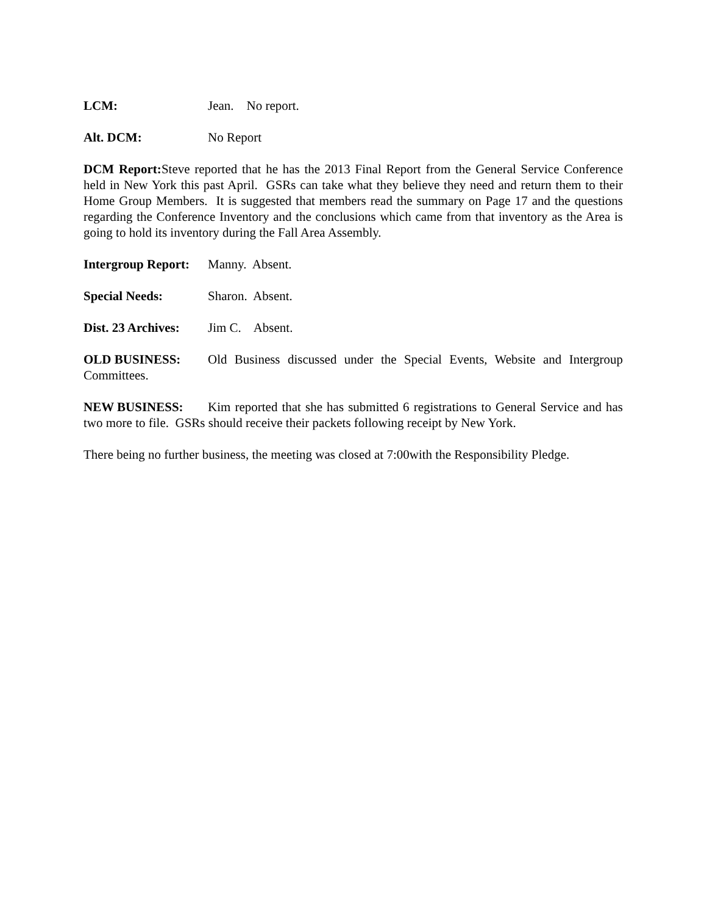LCM: Jean. No report.
Alt. DCM: No Report
DCM Report: Steve reported that he has the 2013 Final Report from the General Service Conference held in New York this past April. GSRs can take what they believe they need and return them to their Home Group Members. It is suggested that members read the summary on Page 17 and the questions regarding the Conference Inventory and the conclusions which came from that inventory as the Area is going to hold its inventory during the Fall Area Assembly.
Intergroup Report: Manny. Absent.
Special Needs: Sharon. Absent.
Dist. 23 Archives: Jim C. Absent.
OLD BUSINESS: Old Business discussed under the Special Events, Website and Intergroup Committees.
NEW BUSINESS: Kim reported that she has submitted 6 registrations to General Service and has two more to file. GSRs should receive their packets following receipt by New York.
There being no further business, the meeting was closed at 7:00with the Responsibility Pledge.